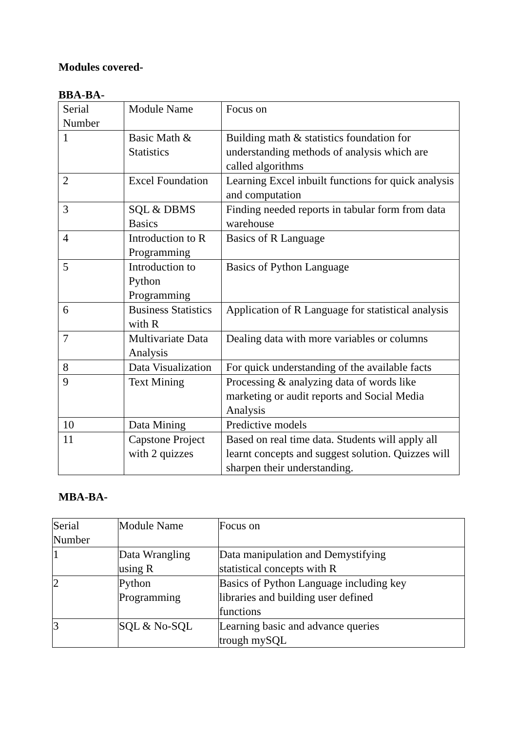Modules covered-
BBA-BA-
| Serial Number | Module Name | Focus on |
| 1 | Basic Math & Statistics | Building math & statistics foundation for understanding methods of analysis which are called algorithms |
| 2 | Excel Foundation | Learning Excel inbuilt functions for quick analysis and computation |
| 3 | SQL & DBMS Basics | Finding needed reports in tabular form from data warehouse |
| 4 | Introduction to R Programming | Basics of R Language |
| 5 | Introduction to Python Programming | Basics of Python Language |
| 6 | Business Statistics with R | Application of R Language for statistical analysis |
| 7 | Multivariate Data Analysis | Dealing data with more variables or columns |
| 8 | Data Visualization | For quick understanding of the available facts |
| 9 | Text Mining | Processing & analyzing data of words like marketing or audit reports and Social Media Analysis |
| 10 | Data Mining | Predictive models |
| 11 | Capstone Project with 2 quizzes | Based on real time data. Students will apply all learnt concepts and suggest solution. Quizzes will sharpen their understanding. |
MBA-BA-
| Serial Number | Module Name | Focus on |
| 1 | Data Wrangling using R | Data manipulation and Demystifying statistical concepts with R |
| 2 | Python Programming | Basics of Python Language including key libraries and building user defined functions |
| 3 | SQL & No-SQL | Learning basic and advance queries trough mySQL |